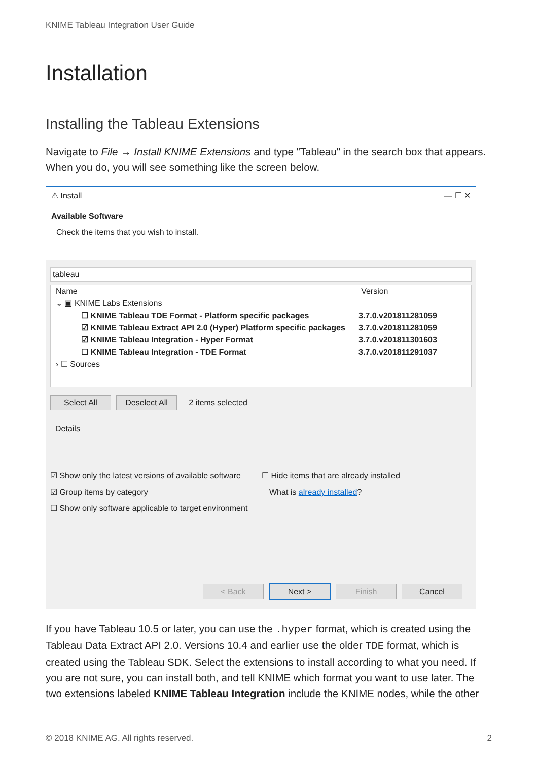KNIME Tableau Integration User Guide
Installation
Installing the Tableau Extensions
Navigate to File → Install KNIME Extensions and type "Tableau" in the search box that appears. When you do, you will see something like the screen below.
⚠ Install — ☐ ✕
Available Software
Check the items that you wish to install.
tableau
Name Version
⌄ ▣ KNIME Labs Extensions
☐ KNIME Tableau TDE Format - Platform specific packages 3.7.0.v201811281059
☑ KNIME Tableau Extract API 2.0 (Hyper) Platform specific packages 3.7.0.v201811281059
☑ KNIME Tableau Integration - Hyper Format 3.7.0.v201811301603
☐ KNIME Tableau Integration - TDE Format 3.7.0.v201811291037
› ☐ Sources
Select All Deselect All 2 items selected
Details
☑ Show only the latest versions of available software ☐ Hide items that are already installed
☑ Group items by category What is already installed?
☐ Show only software applicable to target environment
< Back Next > Finish Cancel
If you have Tableau 10.5 or later, you can use the .hyper format, which is created using the Tableau Data Extract API 2.0. Versions 10.4 and earlier use the older TDE format, which is created using the Tableau SDK. Select the extensions to install according to what you need. If you are not sure, you can install both, and tell KNIME which format you want to use later. The two extensions labeled KNIME Tableau Integration include the KNIME nodes, while the other
© 2018 KNIME AG. All rights reserved. 2